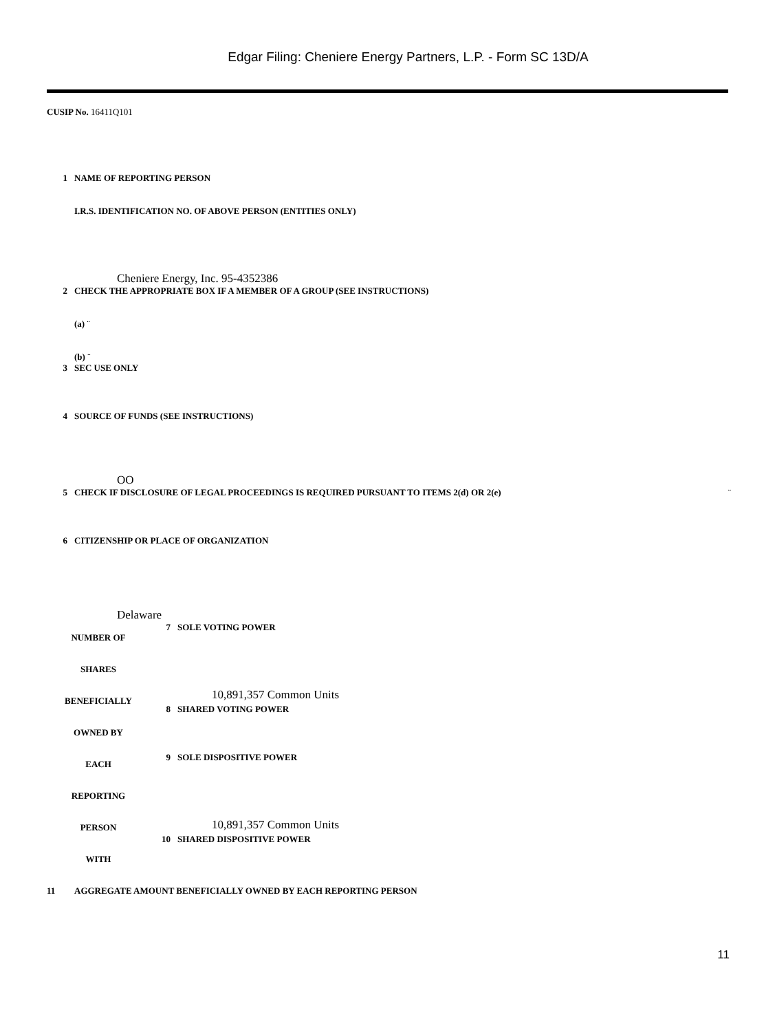Edgar Filing: Cheniere Energy Partners, L.P. - Form SC 13D/A
CUSIP No. 16411Q101
| 1 | NAME OF REPORTING PERSON I.R.S. IDENTIFICATION NO. OF ABOVE PERSON (ENTITIES ONLY) Cheniere Energy, Inc. 95-4352386 |
| 2 | CHECK THE APPROPRIATE BOX IF A MEMBER OF A GROUP (SEE INSTRUCTIONS) (a) ¨ (b) ¨ |
| 3 | SEC USE ONLY |
| 4 | SOURCE OF FUNDS (SEE INSTRUCTIONS) OO |
| 5 | CHECK IF DISCLOSURE OF LEGAL PROCEEDINGS IS REQUIRED PURSUANT TO ITEMS 2(d) OR 2(e) ¨ |
| 6 | CITIZENSHIP OR PLACE OF ORGANIZATION Delaware |
| NUMBER OF SHARES BENEFICIALLY OWNED BY EACH REPORTING PERSON WITH | 7 | SOLE VOTING POWER 10,891,357 Common Units |
| | 8 | SHARED VOTING POWER |
| | 9 | SOLE DISPOSITIVE POWER 10,891,357 Common Units |
| | 10 | SHARED DISPOSITIVE POWER |
| 11 | AGGREGATE AMOUNT BENEFICIALLY OWNED BY EACH REPORTING PERSON |
11